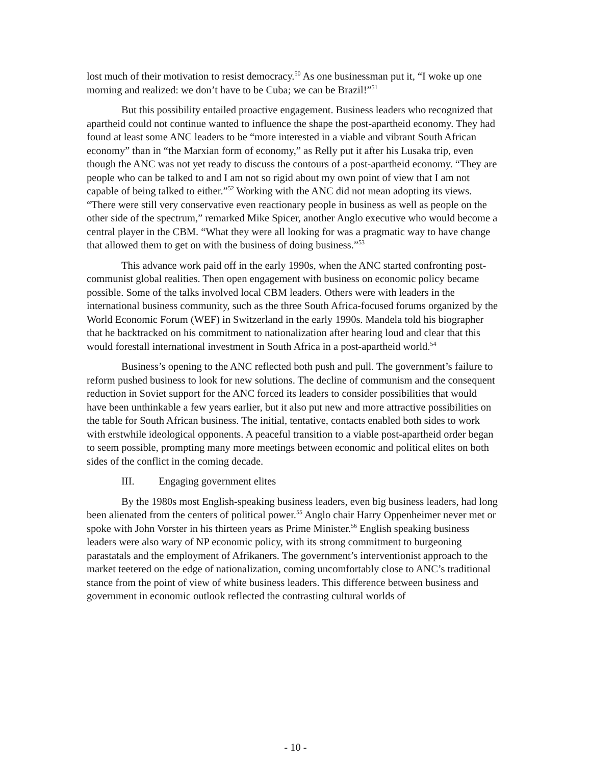lost much of their motivation to resist democracy.<sup>50</sup> As one businessman put it, “I woke up one morning and realized: we don’t have to be Cuba; we can be Brazil!”<sup>51</sup>
But this possibility entailed proactive engagement. Business leaders who recognized that apartheid could not continue wanted to influence the shape the post-apartheid economy. They had found at least some ANC leaders to be “more interested in a viable and vibrant South African economy” than in “the Marxian form of economy,” as Relly put it after his Lusaka trip, even though the ANC was not yet ready to discuss the contours of a post-apartheid economy. “They are people who can be talked to and I am not so rigid about my own point of view that I am not capable of being talked to either.”<sup>52</sup> Working with the ANC did not mean adopting its views. “There were still very conservative even reactionary people in business as well as people on the other side of the spectrum,” remarked Mike Spicer, another Anglo executive who would become a central player in the CBM. “What they were all looking for was a pragmatic way to have change that allowed them to get on with the business of doing business.”<sup>53</sup>
This advance work paid off in the early 1990s, when the ANC started confronting post-communist global realities. Then open engagement with business on economic policy became possible. Some of the talks involved local CBM leaders. Others were with leaders in the international business community, such as the three South Africa-focused forums organized by the World Economic Forum (WEF) in Switzerland in the early 1990s. Mandela told his biographer that he backtracked on his commitment to nationalization after hearing loud and clear that this would forestall international investment in South Africa in a post-apartheid world.<sup>54</sup>
Business’s opening to the ANC reflected both push and pull. The government’s failure to reform pushed business to look for new solutions. The decline of communism and the consequent reduction in Soviet support for the ANC forced its leaders to consider possibilities that would have been unthinkable a few years earlier, but it also put new and more attractive possibilities on the table for South African business. The initial, tentative, contacts enabled both sides to work with erstwhile ideological opponents. A peaceful transition to a viable post-apartheid order began to seem possible, prompting many more meetings between economic and political elites on both sides of the conflict in the coming decade.
III. Engaging government elites
By the 1980s most English-speaking business leaders, even big business leaders, had long been alienated from the centers of political power.<sup>55</sup> Anglo chair Harry Oppenheimer never met or spoke with John Vorster in his thirteen years as Prime Minister.<sup>56</sup> English speaking business leaders were also wary of NP economic policy, with its strong commitment to burgeoning parastatals and the employment of Afrikaners. The government’s interventionist approach to the market teetered on the edge of nationalization, coming uncomfortably close to ANC’s traditional stance from the point of view of white business leaders. This difference between business and government in economic outlook reflected the contrasting cultural worlds of
- 10 -